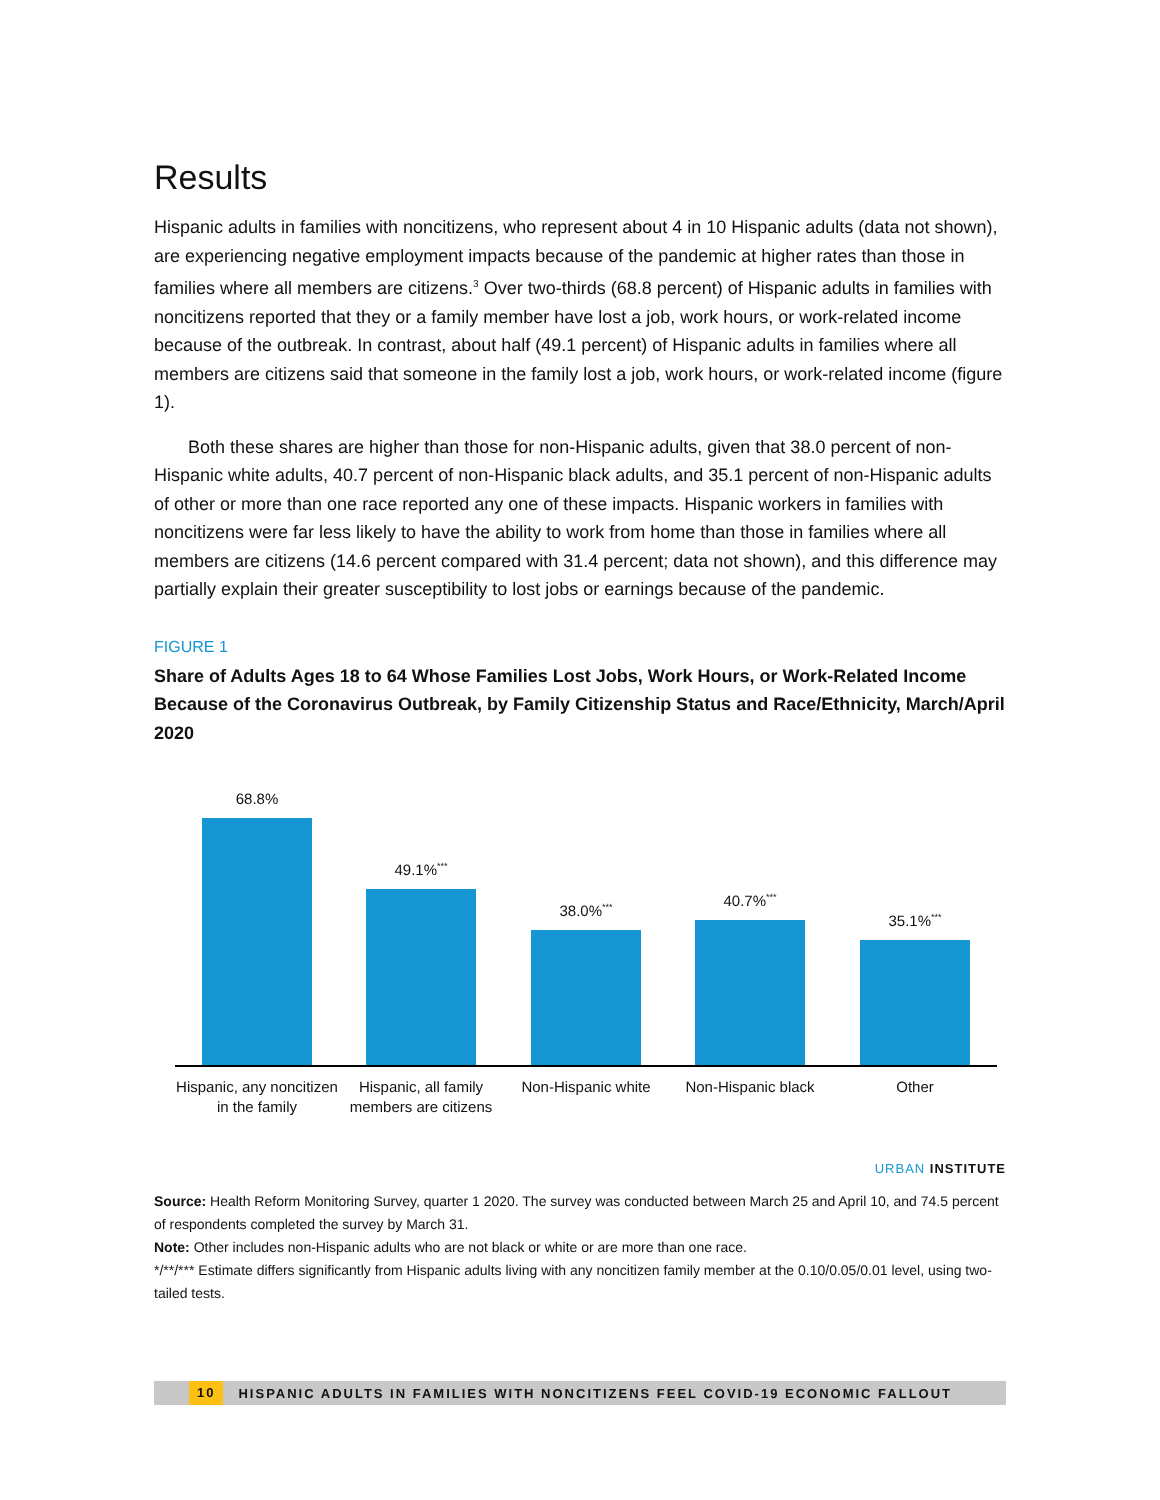Results
Hispanic adults in families with noncitizens, who represent about 4 in 10 Hispanic adults (data not shown), are experiencing negative employment impacts because of the pandemic at higher rates than those in families where all members are citizens.<sup>3</sup> Over two-thirds (68.8 percent) of Hispanic adults in families with noncitizens reported that they or a family member have lost a job, work hours, or work-related income because of the outbreak. In contrast, about half (49.1 percent) of Hispanic adults in families where all members are citizens said that someone in the family lost a job, work hours, or work-related income (figure 1).
Both these shares are higher than those for non-Hispanic adults, given that 38.0 percent of non-Hispanic white adults, 40.7 percent of non-Hispanic black adults, and 35.1 percent of non-Hispanic adults of other or more than one race reported any one of these impacts. Hispanic workers in families with noncitizens were far less likely to have the ability to work from home than those in families where all members are citizens (14.6 percent compared with 31.4 percent; data not shown), and this difference may partially explain their greater susceptibility to lost jobs or earnings because of the pandemic.
FIGURE 1
Share of Adults Ages 18 to 64 Whose Families Lost Jobs, Work Hours, or Work-Related Income Because of the Coronavirus Outbreak, by Family Citizenship Status and Race/Ethnicity, March/April 2020
68.8%
49.1%<sup>***</sup>
38.0%<sup>***</sup>
40.7%<sup>***</sup>
35.1%<sup>***</sup>
Hispanic, any noncitizen in the family
Hispanic, all family members are citizens
Non-Hispanic white Non-Hispanic black Other
URBAN INSTITUTE
Source: Health Reform Monitoring Survey, quarter 1 2020. The survey was conducted between March 25 and April 10, and 74.5 percent of respondents completed the survey by March 31.
Note: Other includes non-Hispanic adults who are not black or white or are more than one race.
*/**/*** Estimate differs significantly from Hispanic adults living with any noncitizen family member at the 0.10/0.05/0.01 level, using two-tailed tests.
10 HISPANIC ADULTS IN FAMILIES WITH NONCITIZENS FEEL COVID-19 ECONOMIC FALLOUT